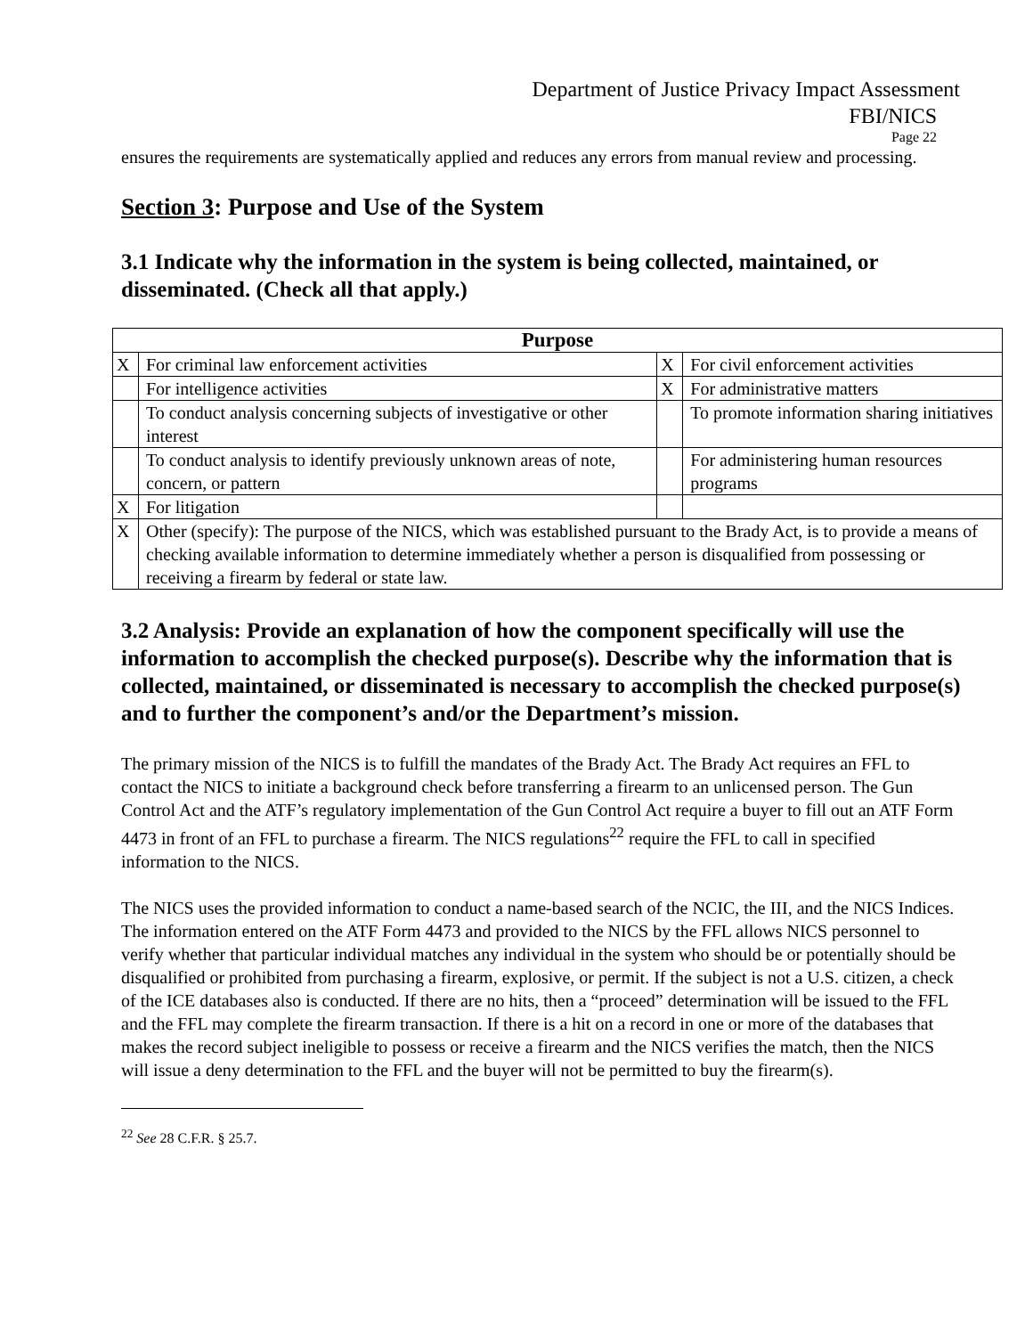Department of Justice Privacy Impact Assessment
FBI/NICS
Page 22
ensures the requirements are systematically applied and reduces any errors from manual review and processing.
Section 3: Purpose and Use of the System
3.1 Indicate why the information in the system is being collected, maintained, or disseminated. (Check all that apply.)
| Purpose | | | |
| --- | --- | --- | --- |
| X | For criminal law enforcement activities | X | For civil enforcement activities |
| | For intelligence activities | X | For administrative matters |
| | To conduct analysis concerning subjects of investigative or other interest | | To promote information sharing initiatives |
| | To conduct analysis to identify previously unknown areas of note, concern, or pattern | | For administering human resources programs |
| X | For litigation | | |
| X | Other (specify): The purpose of the NICS, which was established pursuant to the Brady Act, is to provide a means of checking available information to determine immediately whether a person is disqualified from possessing or receiving a firearm by federal or state law. | | |
3.2 Analysis: Provide an explanation of how the component specifically will use the information to accomplish the checked purpose(s). Describe why the information that is collected, maintained, or disseminated is necessary to accomplish the checked purpose(s) and to further the component’s and/or the Department’s mission.
The primary mission of the NICS is to fulfill the mandates of the Brady Act. The Brady Act requires an FFL to contact the NICS to initiate a background check before transferring a firearm to an unlicensed person. The Gun Control Act and the ATF’s regulatory implementation of the Gun Control Act require a buyer to fill out an ATF Form 4473 in front of an FFL to purchase a firearm. The NICS regulations<sup>22</sup> require the FFL to call in specified information to the NICS.
The NICS uses the provided information to conduct a name-based search of the NCIC, the III, and the NICS Indices. The information entered on the ATF Form 4473 and provided to the NICS by the FFL allows NICS personnel to verify whether that particular individual matches any individual in the system who should be or potentially should be disqualified or prohibited from purchasing a firearm, explosive, or permit. If the subject is not a U.S. citizen, a check of the ICE databases also is conducted. If there are no hits, then a “proceed” determination will be issued to the FFL and the FFL may complete the firearm transaction. If there is a hit on a record in one or more of the databases that makes the record subject ineligible to possess or receive a firearm and the NICS verifies the match, then the NICS will issue a deny determination to the FFL and the buyer will not be permitted to buy the firearm(s).
<sup>22</sup> See 28 C.F.R. § 25.7.